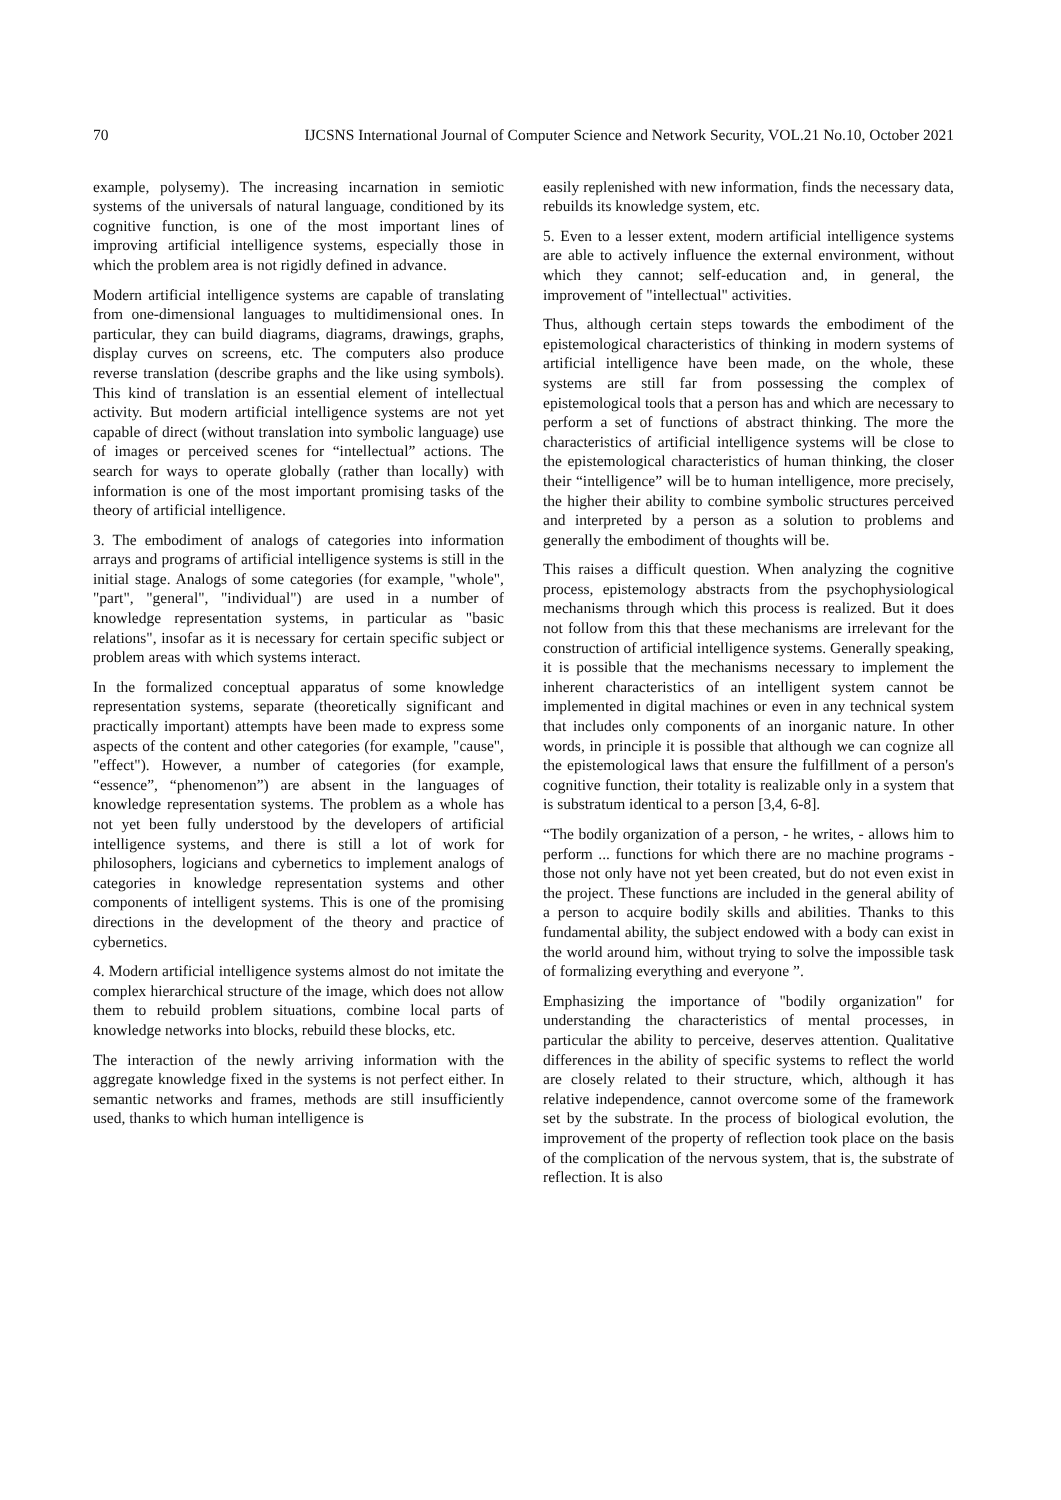70 IJCSNS International Journal of Computer Science and Network Security, VOL.21 No.10, October 2021
example, polysemy). The increasing incarnation in semiotic systems of the universals of natural language, conditioned by its cognitive function, is one of the most important lines of improving artificial intelligence systems, especially those in which the problem area is not rigidly defined in advance.
Modern artificial intelligence systems are capable of translating from one-dimensional languages to multidimensional ones. In particular, they can build diagrams, diagrams, drawings, graphs, display curves on screens, etc. The computers also produce reverse translation (describe graphs and the like using symbols). This kind of translation is an essential element of intellectual activity. But modern artificial intelligence systems are not yet capable of direct (without translation into symbolic language) use of images or perceived scenes for “intellectual” actions. The search for ways to operate globally (rather than locally) with information is one of the most important promising tasks of the theory of artificial intelligence.
3. The embodiment of analogs of categories into information arrays and programs of artificial intelligence systems is still in the initial stage. Analogs of some categories (for example, "whole", "part", "general", "individual") are used in a number of knowledge representation systems, in particular as "basic relations", insofar as it is necessary for certain specific subject or problem areas with which systems interact.
In the formalized conceptual apparatus of some knowledge representation systems, separate (theoretically significant and practically important) attempts have been made to express some aspects of the content and other categories (for example, "cause", "effect"). However, a number of categories (for example, “essence”, “phenomenon”) are absent in the languages of knowledge representation systems. The problem as a whole has not yet been fully understood by the developers of artificial intelligence systems, and there is still a lot of work for philosophers, logicians and cybernetics to implement analogs of categories in knowledge representation systems and other components of intelligent systems. This is one of the promising directions in the development of the theory and practice of cybernetics.
4. Modern artificial intelligence systems almost do not imitate the complex hierarchical structure of the image, which does not allow them to rebuild problem situations, combine local parts of knowledge networks into blocks, rebuild these blocks, etc.
The interaction of the newly arriving information with the aggregate knowledge fixed in the systems is not perfect either. In semantic networks and frames, methods are still insufficiently used, thanks to which human intelligence is
easily replenished with new information, finds the necessary data, rebuilds its knowledge system, etc.
5. Even to a lesser extent, modern artificial intelligence systems are able to actively influence the external environment, without which they cannot; self-education and, in general, the improvement of "intellectual" activities.
Thus, although certain steps towards the embodiment of the epistemological characteristics of thinking in modern systems of artificial intelligence have been made, on the whole, these systems are still far from possessing the complex of epistemological tools that a person has and which are necessary to perform a set of functions of abstract thinking. The more the characteristics of artificial intelligence systems will be close to the epistemological characteristics of human thinking, the closer their “intelligence” will be to human intelligence, more precisely, the higher their ability to combine symbolic structures perceived and interpreted by a person as a solution to problems and generally the embodiment of thoughts will be.
This raises a difficult question. When analyzing the cognitive process, epistemology abstracts from the psychophysiological mechanisms through which this process is realized. But it does not follow from this that these mechanisms are irrelevant for the construction of artificial intelligence systems. Generally speaking, it is possible that the mechanisms necessary to implement the inherent characteristics of an intelligent system cannot be implemented in digital machines or even in any technical system that includes only components of an inorganic nature. In other words, in principle it is possible that although we can cognize all the epistemological laws that ensure the fulfillment of a person's cognitive function, their totality is realizable only in a system that is substratum identical to a person [3,4, 6-8].
“The bodily organization of a person, - he writes, - allows him to perform ... functions for which there are no machine programs - those not only have not yet been created, but do not even exist in the project. These functions are included in the general ability of a person to acquire bodily skills and abilities. Thanks to this fundamental ability, the subject endowed with a body can exist in the world around him, without trying to solve the impossible task of formalizing everything and everyone ”.
Emphasizing the importance of "bodily organization" for understanding the characteristics of mental processes, in particular the ability to perceive, deserves attention. Qualitative differences in the ability of specific systems to reflect the world are closely related to their structure, which, although it has relative independence, cannot overcome some of the framework set by the substrate. In the process of biological evolution, the improvement of the property of reflection took place on the basis of the complication of the nervous system, that is, the substrate of reflection. It is also